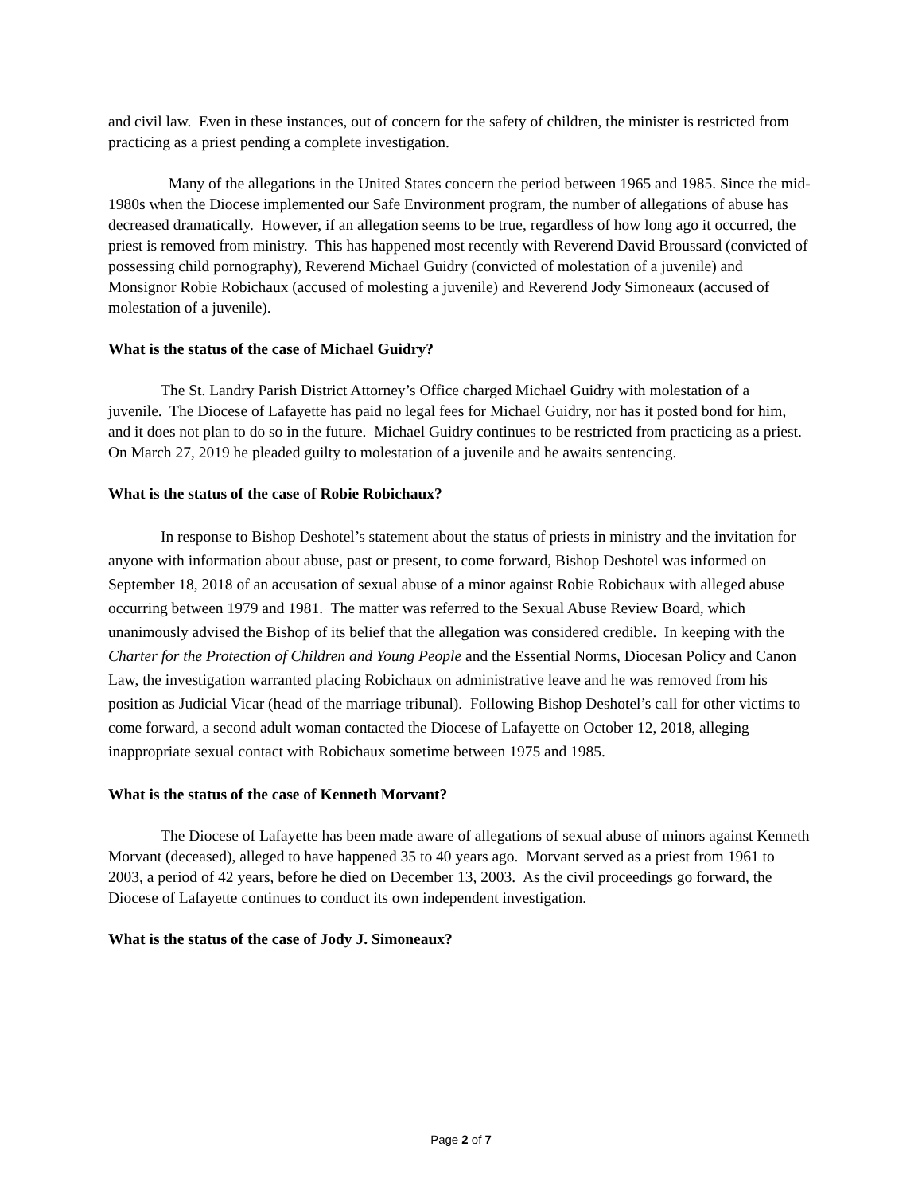and civil law. Even in these instances, out of concern for the safety of children, the minister is restricted from practicing as a priest pending a complete investigation.
Many of the allegations in the United States concern the period between 1965 and 1985. Since the mid-1980s when the Diocese implemented our Safe Environment program, the number of allegations of abuse has decreased dramatically. However, if an allegation seems to be true, regardless of how long ago it occurred, the priest is removed from ministry. This has happened most recently with Reverend David Broussard (convicted of possessing child pornography), Reverend Michael Guidry (convicted of molestation of a juvenile) and Monsignor Robie Robichaux (accused of molesting a juvenile) and Reverend Jody Simoneaux (accused of molestation of a juvenile).
What is the status of the case of Michael Guidry?
The St. Landry Parish District Attorney’s Office charged Michael Guidry with molestation of a juvenile. The Diocese of Lafayette has paid no legal fees for Michael Guidry, nor has it posted bond for him, and it does not plan to do so in the future. Michael Guidry continues to be restricted from practicing as a priest. On March 27, 2019 he pleaded guilty to molestation of a juvenile and he awaits sentencing.
What is the status of the case of Robie Robichaux?
In response to Bishop Deshotel’s statement about the status of priests in ministry and the invitation for anyone with information about abuse, past or present, to come forward, Bishop Deshotel was informed on September 18, 2018 of an accusation of sexual abuse of a minor against Robie Robichaux with alleged abuse occurring between 1979 and 1981. The matter was referred to the Sexual Abuse Review Board, which unanimously advised the Bishop of its belief that the allegation was considered credible. In keeping with the Charter for the Protection of Children and Young People and the Essential Norms, Diocesan Policy and Canon Law, the investigation warranted placing Robichaux on administrative leave and he was removed from his position as Judicial Vicar (head of the marriage tribunal). Following Bishop Deshotel’s call for other victims to come forward, a second adult woman contacted the Diocese of Lafayette on October 12, 2018, alleging inappropriate sexual contact with Robichaux sometime between 1975 and 1985.
What is the status of the case of Kenneth Morvant?
The Diocese of Lafayette has been made aware of allegations of sexual abuse of minors against Kenneth Morvant (deceased), alleged to have happened 35 to 40 years ago. Morvant served as a priest from 1961 to 2003, a period of 42 years, before he died on December 13, 2003. As the civil proceedings go forward, the Diocese of Lafayette continues to conduct its own independent investigation.
What is the status of the case of Jody J. Simoneaux?
Page 2 of 7